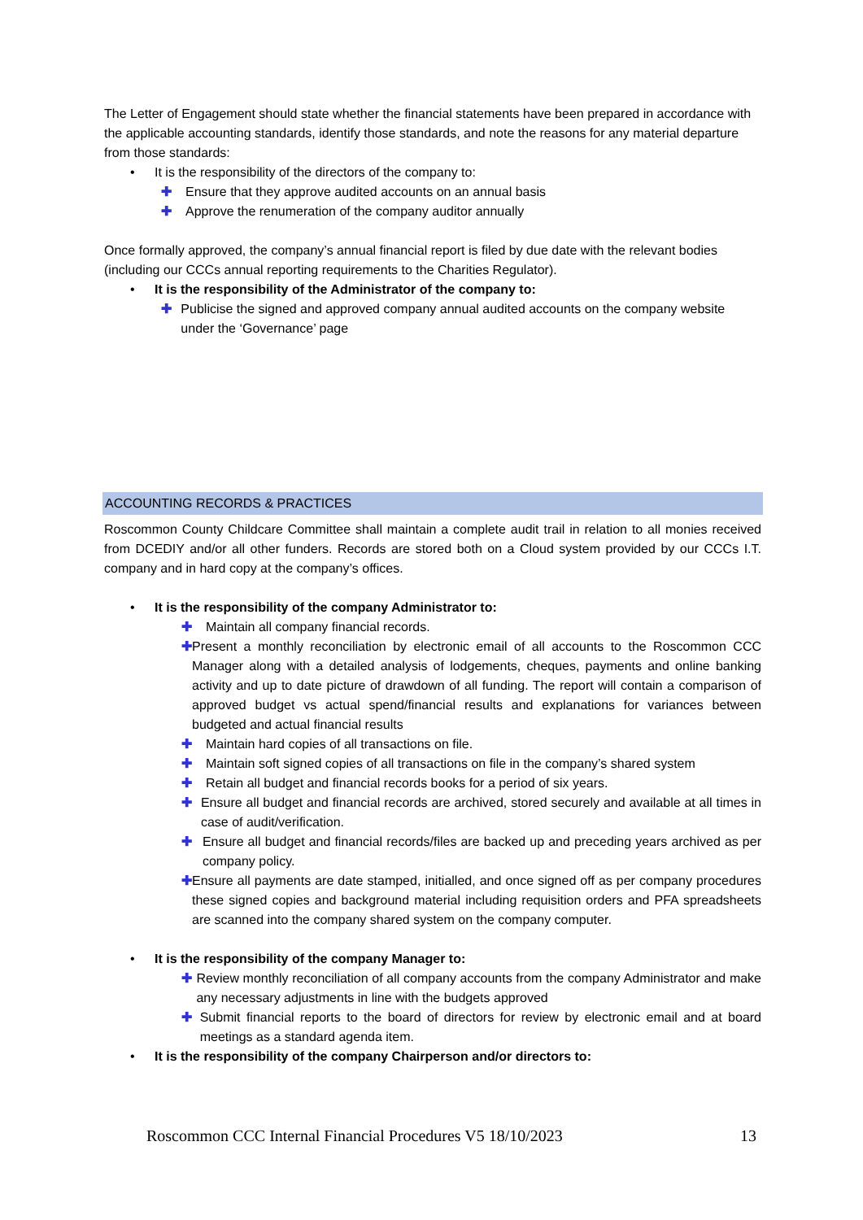The Letter of Engagement should state whether the financial statements have been prepared in accordance with the applicable accounting standards, identify those standards, and note the reasons for any material departure from those standards:
• It is the responsibility of the directors of the company to:
✚ Ensure that they approve audited accounts on an annual basis
✚ Approve the renumeration of the company auditor annually
Once formally approved, the company’s annual financial report is filed by due date with the relevant bodies (including our CCCs annual reporting requirements to the Charities Regulator).
• It is the responsibility of the Administrator of the company to:
✚ Publicise the signed and approved company annual audited accounts on the company website under the ‘Governance’ page
ACCOUNTING RECORDS & PRACTICES
Roscommon County Childcare Committee shall maintain a complete audit trail in relation to all monies received from DCEDIY and/or all other funders. Records are stored both on a Cloud system provided by our CCCs I.T. company and in hard copy at the company’s offices.
• It is the responsibility of the company Administrator to:
✚ Maintain all company financial records.
✚ Present a monthly reconciliation by electronic email of all accounts to the Roscommon CCC Manager along with a detailed analysis of lodgements, cheques, payments and online banking activity and up to date picture of drawdown of all funding. The report will contain a comparison of approved budget vs actual spend/financial results and explanations for variances between budgeted and actual financial results
✚ Maintain hard copies of all transactions on file.
✚ Maintain soft signed copies of all transactions on file in the company’s shared system
✚ Retain all budget and financial records books for a period of six years.
✚ Ensure all budget and financial records are archived, stored securely and available at all times in case of audit/verification.
✚ Ensure all budget and financial records/files are backed up and preceding years archived as per company policy.
✚ Ensure all payments are date stamped, initialled, and once signed off as per company procedures these signed copies and background material including requisition orders and PFA spreadsheets are scanned into the company shared system on the company computer.
• It is the responsibility of the company Manager to:
✚ Review monthly reconciliation of all company accounts from the company Administrator and make any necessary adjustments in line with the budgets approved
✚ Submit financial reports to the board of directors for review by electronic email and at board meetings as a standard agenda item.
• It is the responsibility of the company Chairperson and/or directors to:
Roscommon CCC Internal Financial Procedures V5 18/10/2023 13